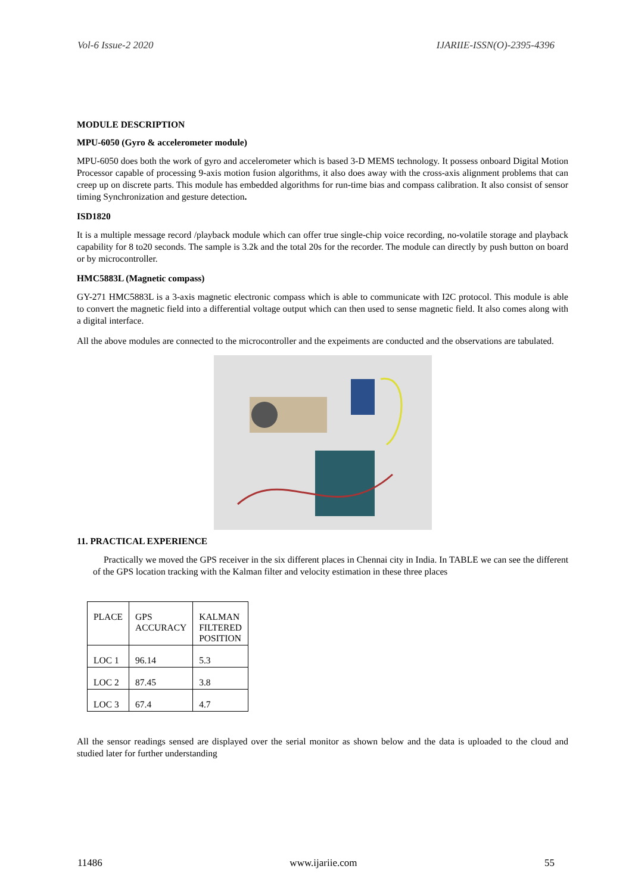Vol-6 Issue-2 2020 IJARIIE-ISSN(O)-2395-4396
MODULE DESCRIPTION
MPU-6050 (Gyro & accelerometer module)
MPU-6050 does both the work of gyro and accelerometer which is based 3-D MEMS technology. It possess onboard Digital Motion Processor capable of processing 9-axis motion fusion algorithms, it also does away with the cross-axis alignment problems that can creep up on discrete parts. This module has embedded algorithms for run-time bias and compass calibration. It also consist of sensor timing Synchronization and gesture detection.
ISD1820
It is a multiple message record /playback module which can offer true single-chip voice recording, no-volatile storage and playback capability for 8 to20 seconds. The sample is 3.2k and the total 20s for the recorder. The module can directly by push button on board or by microcontroller.
HMC5883L (Magnetic compass)
GY-271 HMC5883L is a 3-axis magnetic electronic compass which is able to communicate with I2C protocol. This module is able to convert the magnetic field into a differential voltage output which can then used to sense magnetic field. It also comes along with a digital interface.
All the above modules are connected to the microcontroller and the expeiments are conducted and the observations are tabulated.
11. PRACTICAL EXPERIENCE
Practically we moved the GPS receiver in the six different places in Chennai city in India. In TABLE we can see the different of the GPS location tracking with the Kalman filter and velocity estimation in these three places
| PLACE | GPS ACCURACY | KALMAN FILTERED POSITION |
| LOC 1 | 96.14 | 5.3 |
| LOC 2 | 87.45 | 3.8 |
| LOC 3 | 67.4 | 4.7 |
All the sensor readings sensed are displayed over the serial monitor as shown below and the data is uploaded to the cloud and studied later for further understanding
11486 www.ijariie.com 55